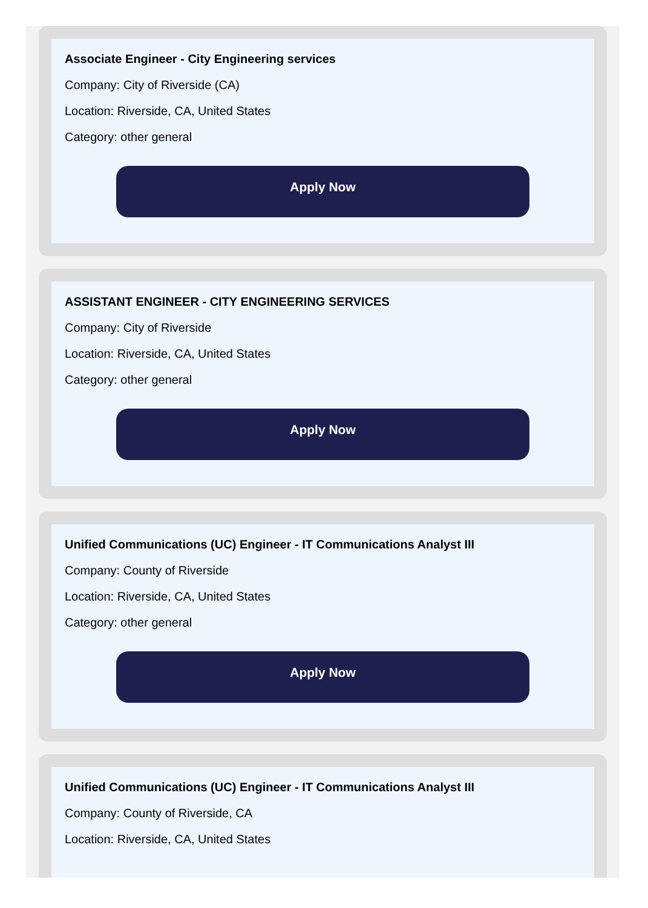Associate Engineer - City Engineering services
Company: City of Riverside (CA)
Location: Riverside, CA, United States
Category: other general
Apply Now
ASSISTANT ENGINEER - CITY ENGINEERING SERVICES
Company: City of Riverside
Location: Riverside, CA, United States
Category: other general
Apply Now
Unified Communications (UC) Engineer - IT Communications Analyst III
Company: County of Riverside
Location: Riverside, CA, United States
Category: other general
Apply Now
Unified Communications (UC) Engineer - IT Communications Analyst III
Company: County of Riverside, CA
Location: Riverside, CA, United States